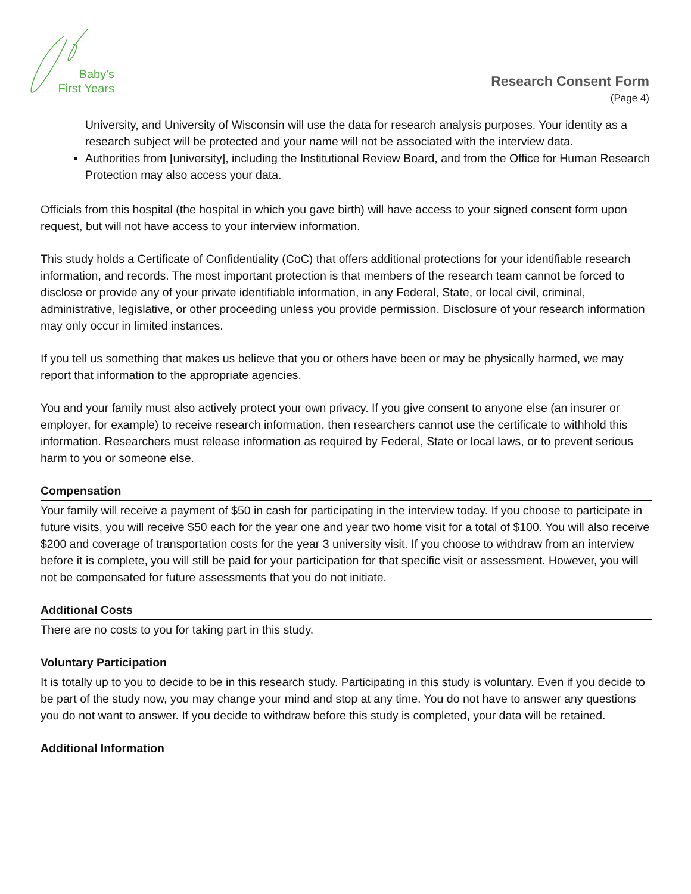Baby's
First Years
Research Consent Form
(Page 4)
University, and University of Wisconsin will use the data for research analysis purposes. Your identity as a research subject will be protected and your name will not be associated with the interview data.
Authorities from [university], including the Institutional Review Board, and from the Office for Human Research Protection may also access your data.
Officials from this hospital (the hospital in which you gave birth) will have access to your signed consent form upon request, but will not have access to your interview information.
This study holds a Certificate of Confidentiality (CoC) that offers additional protections for your identifiable research information, and records. The most important protection is that members of the research team cannot be forced to disclose or provide any of your private identifiable information, in any Federal, State, or local civil, criminal, administrative, legislative, or other proceeding unless you provide permission. Disclosure of your research information may only occur in limited instances.
If you tell us something that makes us believe that you or others have been or may be physically harmed, we may report that information to the appropriate agencies.
You and your family must also actively protect your own privacy. If you give consent to anyone else (an insurer or employer, for example) to receive research information, then researchers cannot use the certificate to withhold this information. Researchers must release information as required by Federal, State or local laws, or to prevent serious harm to you or someone else.
Compensation
Your family will receive a payment of $50 in cash for participating in the interview today. If you choose to participate in future visits, you will receive $50 each for the year one and year two home visit for a total of $100. You will also receive $200 and coverage of transportation costs for the year 3 university visit. If you choose to withdraw from an interview before it is complete, you will still be paid for your participation for that specific visit or assessment. However, you will not be compensated for future assessments that you do not initiate.
Additional Costs
There are no costs to you for taking part in this study.
Voluntary Participation
It is totally up to you to decide to be in this research study. Participating in this study is voluntary. Even if you decide to be part of the study now, you may change your mind and stop at any time. You do not have to answer any questions you do not want to answer. If you decide to withdraw before this study is completed, your data will be retained.
Additional Information